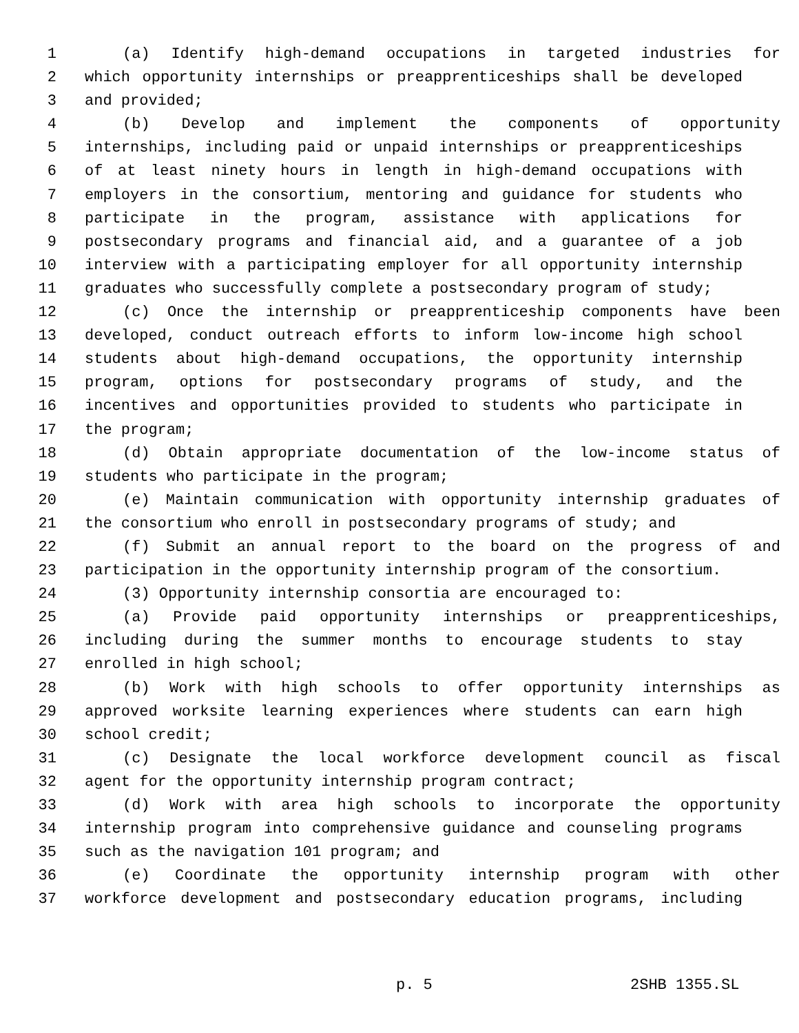1 (a) Identify high-demand occupations in targeted industries for
2 which opportunity internships or preapprenticeships shall be developed
3 and provided;
4 (b) Develop and implement the components of opportunity
5 internships, including paid or unpaid internships or preapprenticeships
6 of at least ninety hours in length in high-demand occupations with
7 employers in the consortium, mentoring and guidance for students who
8 participate in the program, assistance with applications for
9 postsecondary programs and financial aid, and a guarantee of a job
10 interview with a participating employer for all opportunity internship
11 graduates who successfully complete a postsecondary program of study;
12 (c) Once the internship or preapprenticeship components have been
13 developed, conduct outreach efforts to inform low-income high school
14 students about high-demand occupations, the opportunity internship
15 program, options for postsecondary programs of study, and the
16 incentives and opportunities provided to students who participate in
17 the program;
18 (d) Obtain appropriate documentation of the low-income status of
19 students who participate in the program;
20 (e) Maintain communication with opportunity internship graduates of
21 the consortium who enroll in postsecondary programs of study; and
22 (f) Submit an annual report to the board on the progress of and
23 participation in the opportunity internship program of the consortium.
24 (3) Opportunity internship consortia are encouraged to:
25 (a) Provide paid opportunity internships or preapprenticeships,
26 including during the summer months to encourage students to stay
27 enrolled in high school;
28 (b) Work with high schools to offer opportunity internships as
29 approved worksite learning experiences where students can earn high
30 school credit;
31 (c) Designate the local workforce development council as fiscal
32 agent for the opportunity internship program contract;
33 (d) Work with area high schools to incorporate the opportunity
34 internship program into comprehensive guidance and counseling programs
35 such as the navigation 101 program; and
36 (e) Coordinate the opportunity internship program with other
37 workforce development and postsecondary education programs, including
p. 5 2SHB 1355.SL